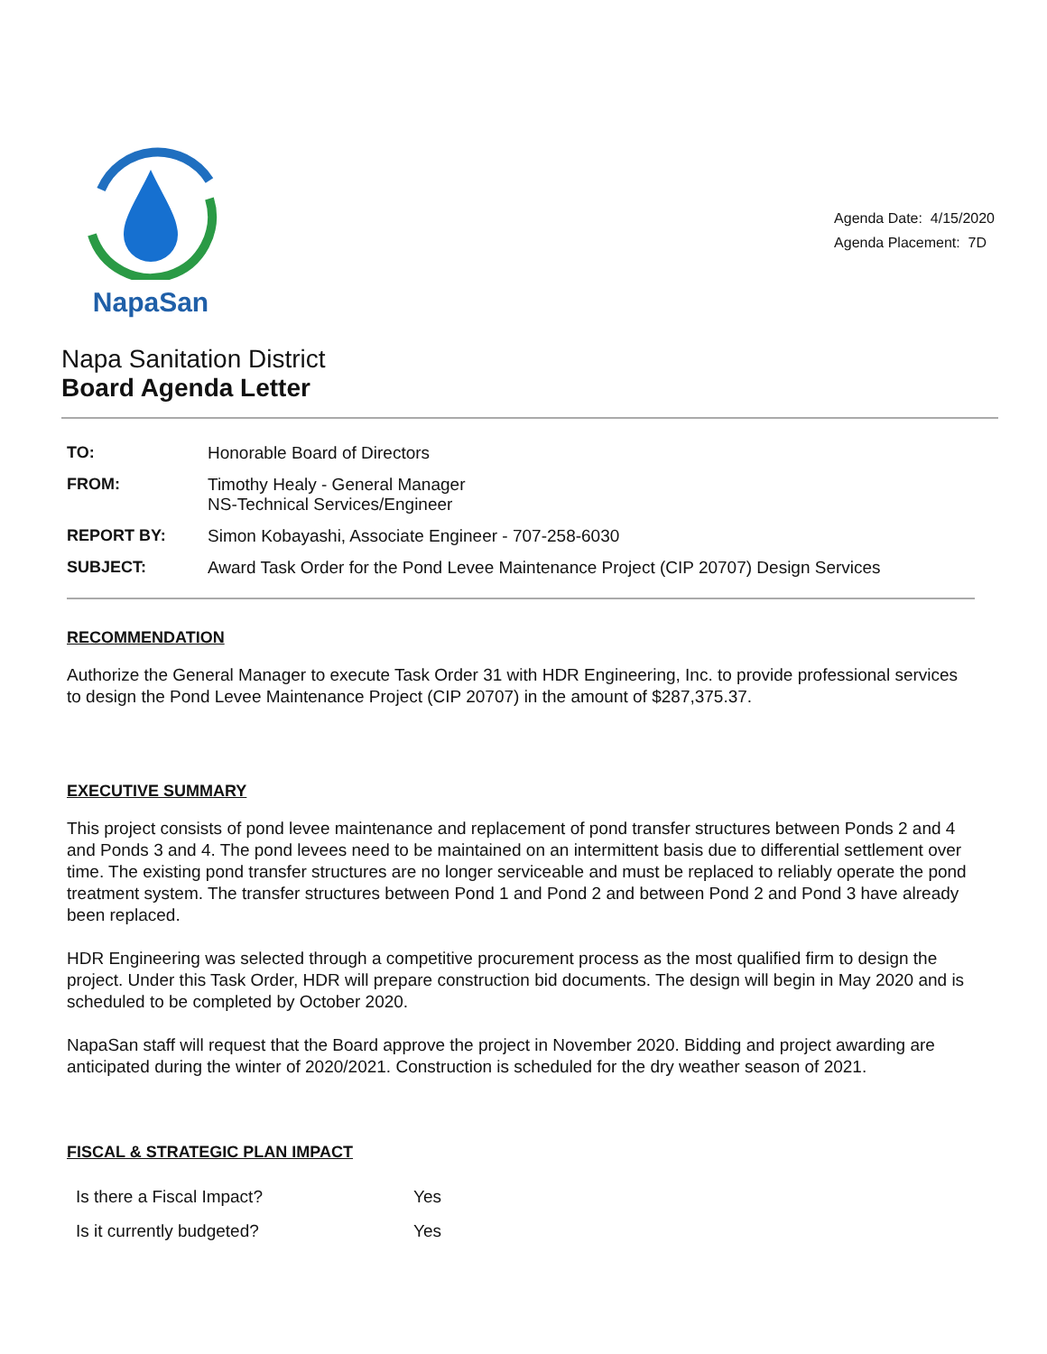NapaSan
Agenda Date: 4/15/2020
Agenda Placement: 7D
Napa Sanitation District
Board Agenda Letter
| TO: | Honorable Board of Directors |
| FROM: | Timothy Healy - General Manager NS-Technical Services/Engineer |
| REPORT BY: | Simon Kobayashi, Associate Engineer - 707-258-6030 |
| SUBJECT: | Award Task Order for the Pond Levee Maintenance Project (CIP 20707) Design Services |
RECOMMENDATION
Authorize the General Manager to execute Task Order 31 with HDR Engineering, Inc. to provide professional services to design the Pond Levee Maintenance Project (CIP 20707) in the amount of $287,375.37.
EXECUTIVE SUMMARY
This project consists of pond levee maintenance and replacement of pond transfer structures between Ponds 2 and 4 and Ponds 3 and 4. The pond levees need to be maintained on an intermittent basis due to differential settlement over time. The existing pond transfer structures are no longer serviceable and must be replaced to reliably operate the pond treatment system. The transfer structures between Pond 1 and Pond 2 and between Pond 2 and Pond 3 have already been replaced.
HDR Engineering was selected through a competitive procurement process as the most qualified firm to design the project. Under this Task Order, HDR will prepare construction bid documents. The design will begin in May 2020 and is scheduled to be completed by October 2020.
NapaSan staff will request that the Board approve the project in November 2020. Bidding and project awarding are anticipated during the winter of 2020/2021. Construction is scheduled for the dry weather season of 2021.
FISCAL & STRATEGIC PLAN IMPACT
| Is there a Fiscal Impact? | Yes |
| Is it currently budgeted? | Yes |